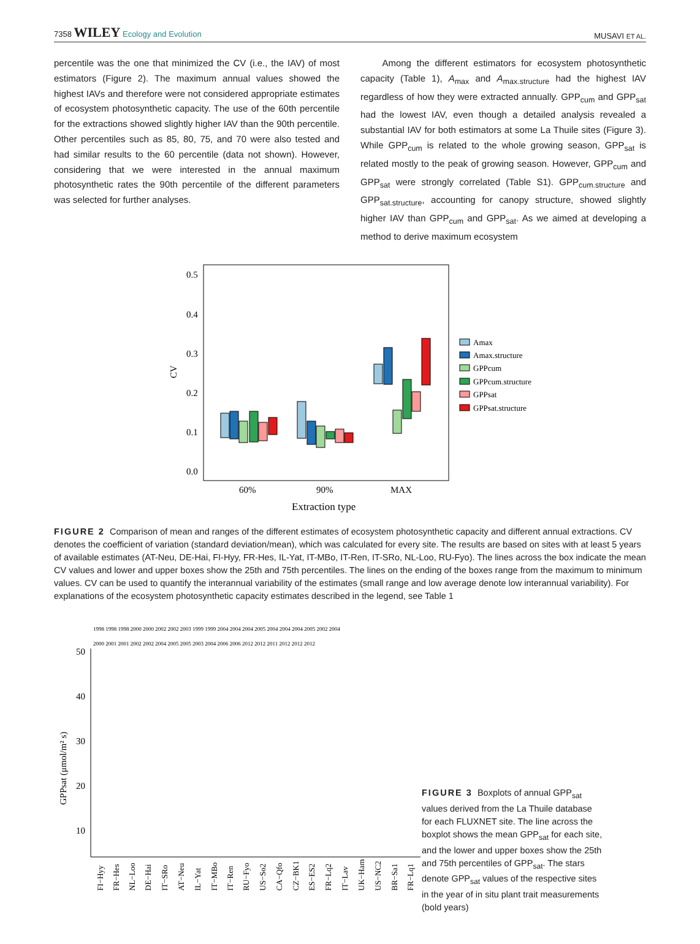7358 WILEY Ecology and Evolution MUSAVI ET AL.
percentile was the one that minimized the CV (i.e., the IAV) of most estimators (Figure 2). The maximum annual values showed the highest IAVs and therefore were not considered appropriate estimates of ecosystem photosynthetic capacity. The use of the 60th percentile for the extractions showed slightly higher IAV than the 90th percentile. Other percentiles such as 85, 80, 75, and 70 were also tested and had similar results to the 60 percentile (data not shown). However, considering that we were interested in the annual maximum photosynthetic rates the 90th percentile of the different parameters was selected for further analyses.
Among the different estimators for ecosystem photosynthetic capacity (Table 1), A<sub>max</sub> and A<sub>max.structure</sub> had the highest IAV regardless of how they were extracted annually. GPP<sub>cum</sub> and GPP<sub>sat</sub> had the lowest IAV, even though a detailed analysis revealed a substantial IAV for both estimators at some La Thuile sites (Figure 3). While GPP<sub>cum</sub> is related to the whole growing season, GPP<sub>sat</sub> is related mostly to the peak of growing season. However, GPP<sub>cum</sub> and GPP<sub>sat</sub> were strongly correlated (Table S1). GPP<sub>cum.structure</sub> and GPP<sub>sat.structure</sub>, accounting for canopy structure, showed slightly higher IAV than GPP<sub>cum</sub> and GPP<sub>sat</sub>. As we aimed at developing a method to derive maximum ecosystem
CV
0.5
0.4
0.3
0.2
0.1
0.0
60%
90%
MAX
Extraction type
Amax
Amax.structure
GPPcum
GPPcum.structure
GPPsat
GPPsat.structure
FIGURE 2 Comparison of mean and ranges of the different estimates of ecosystem photosynthetic capacity and different annual extractions. CV denotes the coefficient of variation (standard deviation/mean), which was calculated for every site. The results are based on sites with at least 5 years of available estimates (AT-Neu, DE-Hai, FI-Hyy, FR-Hes, IL-Yat, IT-MBo, IT-Ren, IT-SRo, NL-Loo, RU-Fyo). The lines across the box indicate the mean CV values and lower and upper boxes show the 25th and 75th percentiles. The lines on the ending of the boxes range from the maximum to minimum values. CV can be used to quantify the interannual variability of the estimates (small range and low average denote low interannual variability). For explanations of the ecosystem photosynthetic capacity estimates described in the legend, see Table 1
GPPsat (μmol/m² s)
50
40
30
20
10
1998 1998 1998 2000 2000 2002 2002 2003 1999 1999 2004 2004 2004 2005 2004 2004 2004 2005 2002 2004
2000 2001 2001 2002 2002 2004 2005 2005 2003 2004 2006 2006 2012 2012 2011 2012 2012 2012
FI−Hyy
FR−Hes
NL−Loo
DE−Hai
IT−SRo
AT−Neu
IL−Yat
IT−MBo
IT−Ren
RU−Fyo
US−So2
CA−Qfo
CZ−BK1
ES−ES2
FR−Lq2
IT−Lav
UK−Ham
US−NC2
BR−Sa1
FR−Lq1
FIGURE 3 Boxplots of annual GPP<sub>sat</sub> values derived from the La Thuile database for each FLUXNET site. The line across the boxplot shows the mean GPP<sub>sat</sub> for each site, and the lower and upper boxes show the 25th and 75th percentiles of GPP<sub>sat</sub>. The stars denote GPP<sub>sat</sub> values of the respective sites in the year of in situ plant trait measurements (bold years)